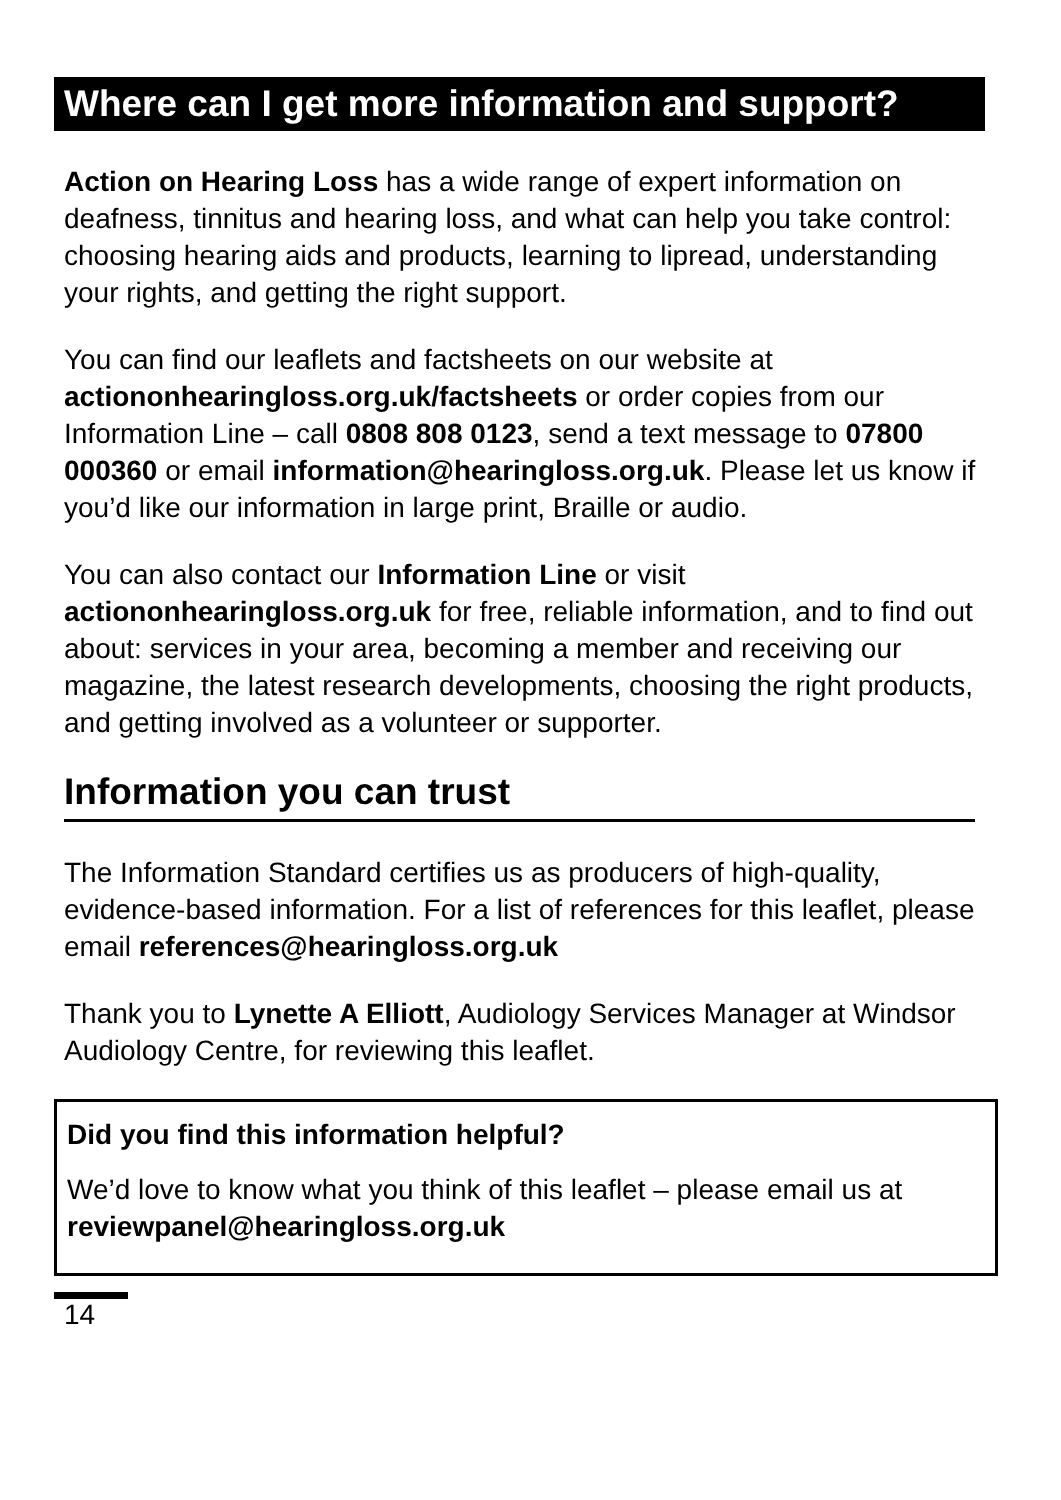Where can I get more information and support?
Action on Hearing Loss has a wide range of expert information on deafness, tinnitus and hearing loss, and what can help you take control: choosing hearing aids and products, learning to lipread, understanding your rights, and getting the right support.
You can find our leaflets and factsheets on our website at actiononhearingloss.org.uk/factsheets or order copies from our Information Line – call 0808 808 0123, send a text message to 07800 000360 or email information@hearingloss.org.uk. Please let us know if you’d like our information in large print, Braille or audio.
You can also contact our Information Line or visit actiononhearingloss.org.uk for free, reliable information, and to find out about: services in your area, becoming a member and receiving our magazine, the latest research developments, choosing the right products, and getting involved as a volunteer or supporter.
Information you can trust
The Information Standard certifies us as producers of high-quality, evidence-based information. For a list of references for this leaflet, please email references@hearingloss.org.uk
Thank you to Lynette A Elliott, Audiology Services Manager at Windsor Audiology Centre, for reviewing this leaflet.
Did you find this information helpful?
We’d love to know what you think of this leaflet – please email us at reviewpanel@hearingloss.org.uk
14